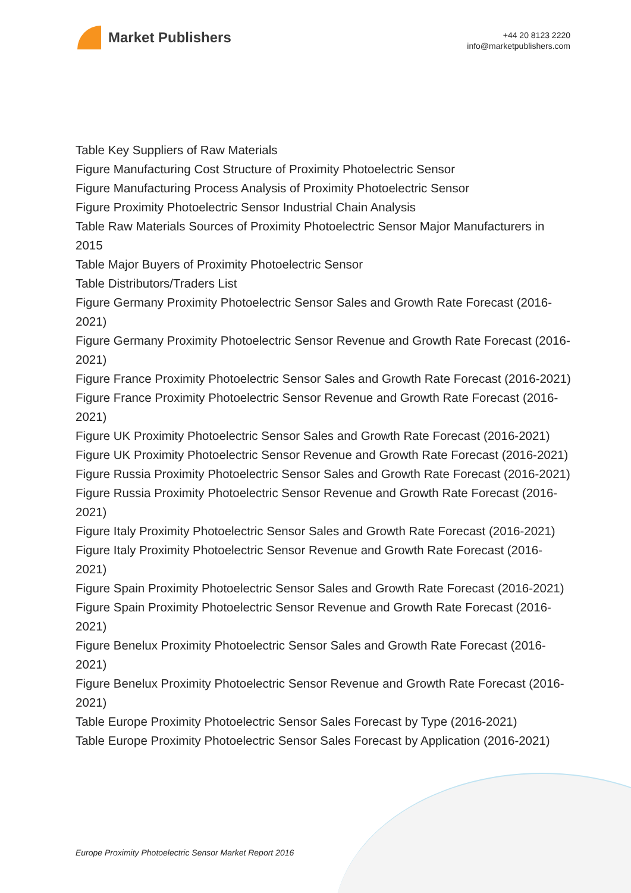Market Publishers
+44 20 8123 2220
info@marketpublishers.com
Table Key Suppliers of Raw Materials
Figure Manufacturing Cost Structure of Proximity Photoelectric Sensor
Figure Manufacturing Process Analysis of Proximity Photoelectric Sensor
Figure Proximity Photoelectric Sensor Industrial Chain Analysis
Table Raw Materials Sources of Proximity Photoelectric Sensor Major Manufacturers in 2015
Table Major Buyers of Proximity Photoelectric Sensor
Table Distributors/Traders List
Figure Germany Proximity Photoelectric Sensor Sales and Growth Rate Forecast (2016-2021)
Figure Germany Proximity Photoelectric Sensor Revenue and Growth Rate Forecast (2016-2021)
Figure France Proximity Photoelectric Sensor Sales and Growth Rate Forecast (2016-2021)
Figure France Proximity Photoelectric Sensor Revenue and Growth Rate Forecast (2016-2021)
Figure UK Proximity Photoelectric Sensor Sales and Growth Rate Forecast (2016-2021)
Figure UK Proximity Photoelectric Sensor Revenue and Growth Rate Forecast (2016-2021)
Figure Russia Proximity Photoelectric Sensor Sales and Growth Rate Forecast (2016-2021)
Figure Russia Proximity Photoelectric Sensor Revenue and Growth Rate Forecast (2016-2021)
Figure Italy Proximity Photoelectric Sensor Sales and Growth Rate Forecast (2016-2021)
Figure Italy Proximity Photoelectric Sensor Revenue and Growth Rate Forecast (2016-2021)
Figure Spain Proximity Photoelectric Sensor Sales and Growth Rate Forecast (2016-2021)
Figure Spain Proximity Photoelectric Sensor Revenue and Growth Rate Forecast (2016-2021)
Figure Benelux Proximity Photoelectric Sensor Sales and Growth Rate Forecast (2016-2021)
Figure Benelux Proximity Photoelectric Sensor Revenue and Growth Rate Forecast (2016-2021)
Table Europe Proximity Photoelectric Sensor Sales Forecast by Type (2016-2021)
Table Europe Proximity Photoelectric Sensor Sales Forecast by Application (2016-2021)
Europe Proximity Photoelectric Sensor Market Report 2016